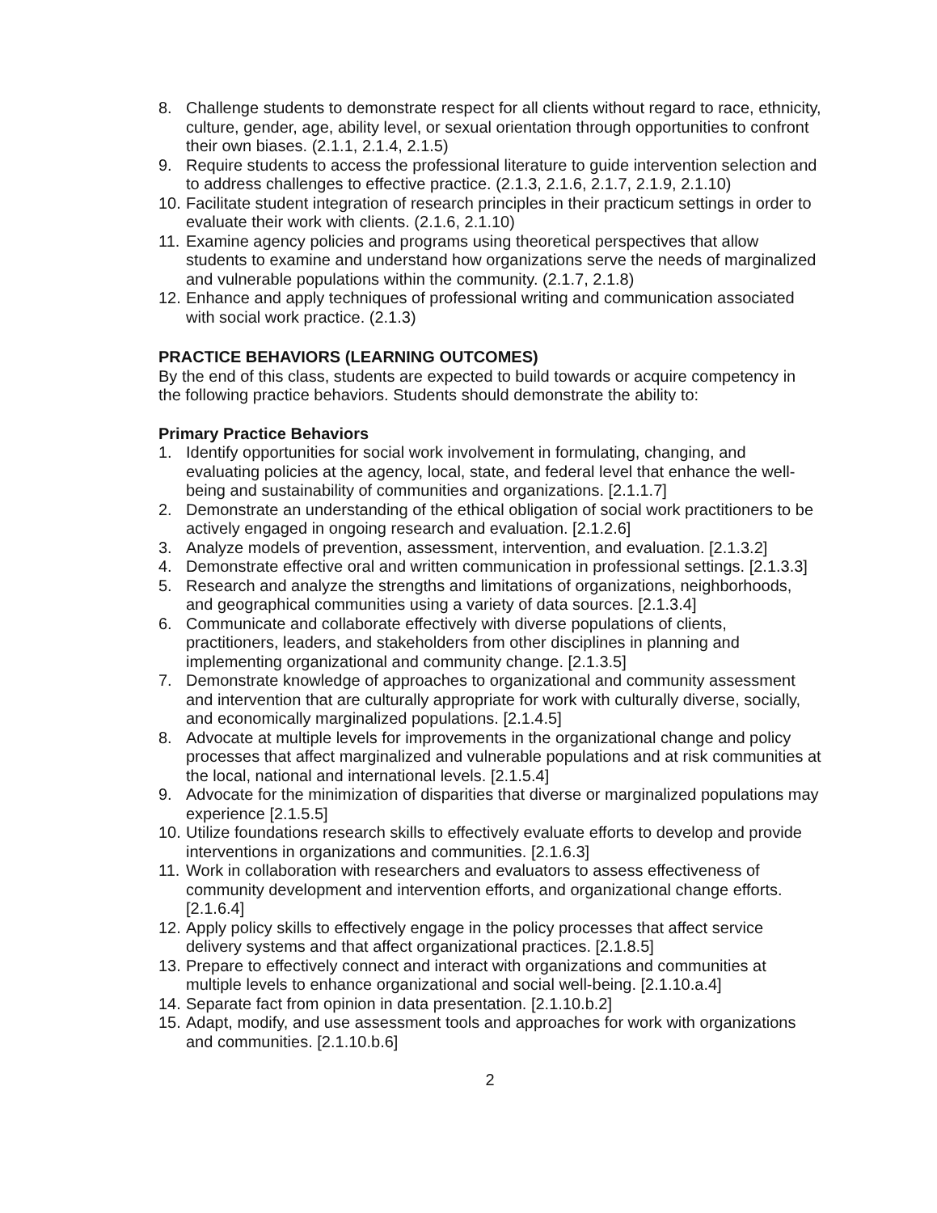8. Challenge students to demonstrate respect for all clients without regard to race, ethnicity, culture, gender, age, ability level, or sexual orientation through opportunities to confront their own biases. (2.1.1, 2.1.4, 2.1.5)
9. Require students to access the professional literature to guide intervention selection and to address challenges to effective practice. (2.1.3, 2.1.6, 2.1.7, 2.1.9, 2.1.10)
10. Facilitate student integration of research principles in their practicum settings in order to evaluate their work with clients. (2.1.6, 2.1.10)
11. Examine agency policies and programs using theoretical perspectives that allow students to examine and understand how organizations serve the needs of marginalized and vulnerable populations within the community. (2.1.7, 2.1.8)
12. Enhance and apply techniques of professional writing and communication associated with social work practice. (2.1.3)
PRACTICE BEHAVIORS (LEARNING OUTCOMES)
By the end of this class, students are expected to build towards or acquire competency in the following practice behaviors. Students should demonstrate the ability to:
Primary Practice Behaviors
1. Identify opportunities for social work involvement in formulating, changing, and evaluating policies at the agency, local, state, and federal level that enhance the well-being and sustainability of communities and organizations. [2.1.1.7]
2. Demonstrate an understanding of the ethical obligation of social work practitioners to be actively engaged in ongoing research and evaluation. [2.1.2.6]
3. Analyze models of prevention, assessment, intervention, and evaluation. [2.1.3.2]
4. Demonstrate effective oral and written communication in professional settings. [2.1.3.3]
5. Research and analyze the strengths and limitations of organizations, neighborhoods, and geographical communities using a variety of data sources. [2.1.3.4]
6. Communicate and collaborate effectively with diverse populations of clients, practitioners, leaders, and stakeholders from other disciplines in planning and implementing organizational and community change. [2.1.3.5]
7. Demonstrate knowledge of approaches to organizational and community assessment and intervention that are culturally appropriate for work with culturally diverse, socially, and economically marginalized populations. [2.1.4.5]
8. Advocate at multiple levels for improvements in the organizational change and policy processes that affect marginalized and vulnerable populations and at risk communities at the local, national and international levels. [2.1.5.4]
9. Advocate for the minimization of disparities that diverse or marginalized populations may experience [2.1.5.5]
10. Utilize foundations research skills to effectively evaluate efforts to develop and provide interventions in organizations and communities. [2.1.6.3]
11. Work in collaboration with researchers and evaluators to assess effectiveness of community development and intervention efforts, and organizational change efforts. [2.1.6.4]
12. Apply policy skills to effectively engage in the policy processes that affect service delivery systems and that affect organizational practices. [2.1.8.5]
13. Prepare to effectively connect and interact with organizations and communities at multiple levels to enhance organizational and social well-being. [2.1.10.a.4]
14. Separate fact from opinion in data presentation. [2.1.10.b.2]
15. Adapt, modify, and use assessment tools and approaches for work with organizations and communities. [2.1.10.b.6]
2